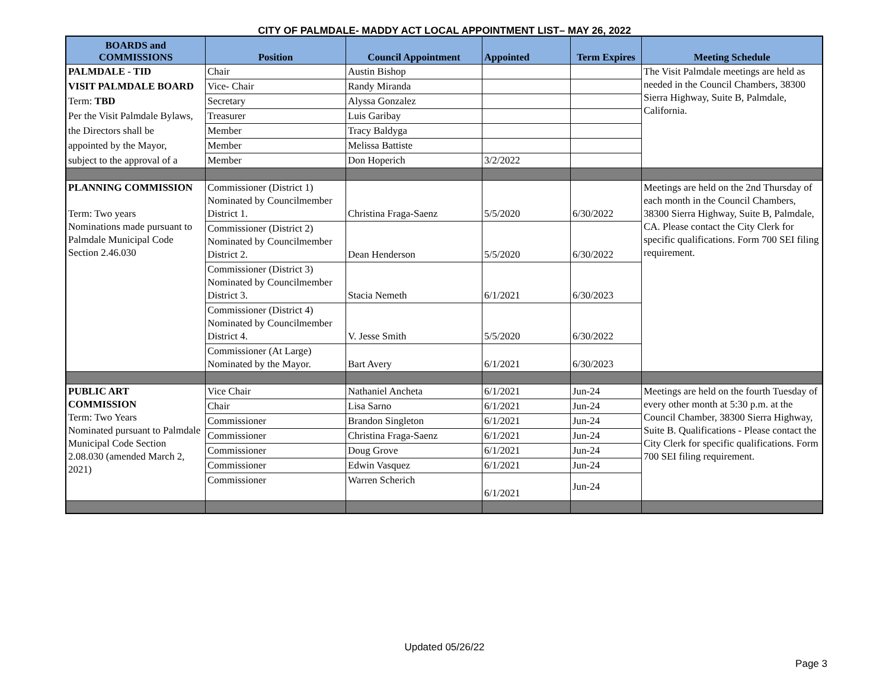CITY OF PALMDALE- MADDY ACT LOCAL APPOINTMENT LIST– MAY 26, 2022
| BOARDS and COMMISSIONS | Position | Council Appointment | Appointed | Term Expires | Meeting Schedule |
| --- | --- | --- | --- | --- | --- |
| PALMDALE - TID | Chair | Austin Bishop | | | The Visit Palmdale meetings are held as needed in the Council Chambers, 38300 Sierra Highway, Suite B, Palmdale, California. |
| VISIT PALMDALE BOARD | Vice- Chair | Randy Miranda | | | |
| Term: TBD | Secretary | Alyssa Gonzalez | | | |
| Per the Visit Palmdale Bylaws, | Treasurer | Luis Garibay | | | |
| the Directors shall be | Member | Tracy Baldyga | | | |
| appointed by the Mayor, | Member | Melissa Battiste | | | |
| subject to the approval of a | Member | Don Hoperich | 3/2/2022 | | |
| PLANNING COMMISSION Term: Two years Nominations made pursuant to Palmdale Municipal Code Section 2.46.030 | Commissioner (District 1) Nominated by Councilmember District 1. | Christina Fraga-Saenz | 5/5/2020 | 6/30/2022 | Meetings are held on the 2nd Thursday of each month in the Council Chambers, 38300 Sierra Highway, Suite B, Palmdale, CA. Please contact the City Clerk for specific qualifications. Form 700 SEI filing requirement. |
| | Commissioner (District 2) Nominated by Councilmember District 2. | Dean Henderson | 5/5/2020 | 6/30/2022 | |
| | Commissioner (District 3) Nominated by Councilmember District 3. | Stacia Nemeth | 6/1/2021 | 6/30/2023 | |
| | Commissioner (District 4) Nominated by Councilmember District 4. | V. Jesse Smith | 5/5/2020 | 6/30/2022 | |
| | Commissioner (At Large) Nominated by the Mayor. | Bart Avery | 6/1/2021 | 6/30/2023 | |
| PUBLIC ART COMMISSION Term: Two Years Nominated pursuant to Palmdale Municipal Code Section 2.08.030 (amended March 2, 2021) | Vice Chair | Nathaniel Ancheta | 6/1/2021 | Jun-24 | Meetings are held on the fourth Tuesday of every other month at 5:30 p.m. at the Council Chamber, 38300 Sierra Highway, Suite B. Qualifications - Please contact the City Clerk for specific qualifications. Form 700 SEI filing requirement. |
| | Chair | Lisa Sarno | 6/1/2021 | Jun-24 | |
| | Commissioner | Brandon Singleton | 6/1/2021 | Jun-24 | |
| | Commissioner | Christina Fraga-Saenz | 6/1/2021 | Jun-24 | |
| | Commissioner | Doug Grove | 6/1/2021 | Jun-24 | |
| | Commissioner | Edwin Vasquez | 6/1/2021 | Jun-24 | |
| | Commissioner | Warren Scherich | 6/1/2021 | Jun-24 | |
Updated 05/26/22
Page 3